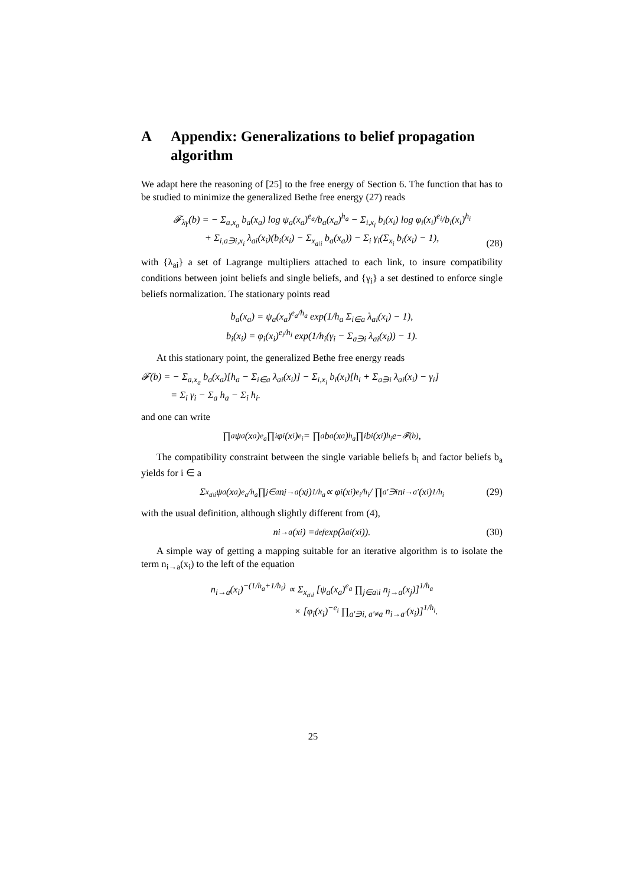A Appendix: Generalizations to belief propagation algorithm
We adapt here the reasoning of [25] to the free energy of Section 6. The function that has to be studied to minimize the generalized Bethe free energy (27) reads
𝓕<sub>λγ</sub>(b) = − Σ<sub>a,x<sub>a</sub></sub> b<sub>a</sub>(x<sub>a</sub>) log ψ<sub>a</sub>(x<sub>a</sub>)<sup>e<sub>a</sub></sup>/b<sub>a</sub>(x<sub>a</sub>)<sup>h<sub>a</sub></sup> − Σ<sub>i,x<sub>i</sub></sub> b<sub>i</sub>(x<sub>i</sub>) log φ<sub>i</sub>(x<sub>i</sub>)<sup>e<sub>i</sub></sup>/b<sub>i</sub>(x<sub>i</sub>)<sup>h<sub>i</sub></sup>
+ Σ<sub>i,a∋i,x<sub>i</sub></sub> λ<sub>ai</sub>(x<sub>i</sub>)(b<sub>i</sub>(x<sub>i</sub>) − Σ<sub>x<sub>a\i</sub></sub> b<sub>a</sub>(x<sub>a</sub>)) − Σ<sub>i</sub> γ<sub>i</sub>(Σ<sub>x<sub>i</sub></sub> b<sub>i</sub>(x<sub>i</sub>) − 1),
(28)
with {λ<sub>ai</sub>} a set of Lagrange multipliers attached to each link, to insure compatibility conditions between joint beliefs and single beliefs, and {γ<sub>i</sub>} a set destined to enforce single beliefs normalization. The stationary points read
b<sub>a</sub>(x<sub>a</sub>) = ψ<sub>a</sub>(x<sub>a</sub>)<sup>e<sub>a</sub>/h<sub>a</sub></sup> exp(1/h<sub>a</sub> Σ<sub>i∈a</sub> λ<sub>ai</sub>(x<sub>i</sub>) − 1),
b<sub>i</sub>(x<sub>i</sub>) = φ<sub>i</sub>(x<sub>i</sub>)<sup>e<sub>i</sub>/h<sub>i</sub></sup> exp(1/h<sub>i</sub>(γ<sub>i</sub> − Σ<sub>a∋i</sub> λ<sub>ai</sub>(x<sub>i</sub>)) − 1).
At this stationary point, the generalized Bethe free energy reads
𝓕(b) = − Σ<sub>a,x<sub>a</sub></sub> b<sub>a</sub>(x<sub>a</sub>)[h<sub>a</sub> − Σ<sub>i∈a</sub> λ<sub>ai</sub>(x<sub>i</sub>)] − Σ<sub>i,x<sub>i</sub></sub> b<sub>i</sub>(x<sub>i</sub>)[h<sub>i</sub> + Σ<sub>a∋i</sub> λ<sub>ai</sub>(x<sub>i</sub>) − γ<sub>i</sub>]
= Σ<sub>i</sub> γ<sub>i</sub> − Σ<sub>a</sub> h<sub>a</sub> − Σ<sub>i</sub> h<sub>i</sub>.
and one can write
∏<sub>a</sub> ψ<sub>a</sub>(x<sub>a</sub>)<sup>e<sub>a</sub></sup> ∏<sub>i</sub> φ<sub>i</sub>(x<sub>i</sub>)<sup>e<sub>i</sub></sup> = ∏<sub>a</sub> b<sub>a</sub>(x<sub>a</sub>)<sup>h<sub>a</sub></sup> ∏<sub>i</sub> b<sub>i</sub>(x<sub>i</sub>)<sup>h<sub>i</sub></sup>e<sup>−𝓕(b)</sup>,
The compatibility constraint between the single variable beliefs b<sub>i</sub> and factor beliefs b<sub>a</sub> yields for i ∈ a
Σ<sub>x<sub>a\i</sub></sub> ψ<sub>a</sub>(x<sub>a</sub>)<sup>e<sub>a</sub>/h<sub>a</sub></sup> ∏<sub>j∈a</sub> n<sub>j→a</sub>(x<sub>j</sub>)<sup>1/h<sub>a</sub></sup> ∝ φ<sub>i</sub>(x<sub>i</sub>)<sup>e<sub>i</sub>/h<sub>i</sub></sup> / ∏<sub>a′∋i</sub> n<sub>i→a′</sub>(x<sub>i</sub>)<sup>1/h<sub>i</sub></sup> (29)
with the usual definition, although slightly different from (4),
n<sub>i→a</sub>(x<sub>i</sub>) =<sup>def</sup> exp(λ<sub>ai</sub>(x<sub>i</sub>)). (30)
A simple way of getting a mapping suitable for an iterative algorithm is to isolate the term n<sub>i→a</sub>(x<sub>i</sub>) to the left of the equation
n<sub>i→a</sub>(x<sub>i</sub>)<sup>−(1/h<sub>a</sub>+1/h<sub>i</sub>)</sup> ∝ Σ<sub>x<sub>a\i</sub></sub> [ψ<sub>a</sub>(x<sub>a</sub>)<sup>e<sub>a</sub></sup> ∏<sub>j∈a\i</sub> n<sub>j→a</sub>(x<sub>j</sub>)]<sup>1/h<sub>a</sub></sup>
× [φ<sub>i</sub>(x<sub>i</sub>)<sup>−e<sub>i</sub></sup> ∏<sub>a′∋i, a′≠a</sub> n<sub>i→a′</sub>(x<sub>i</sub>)]<sup>1/h<sub>i</sub></sup>.
25